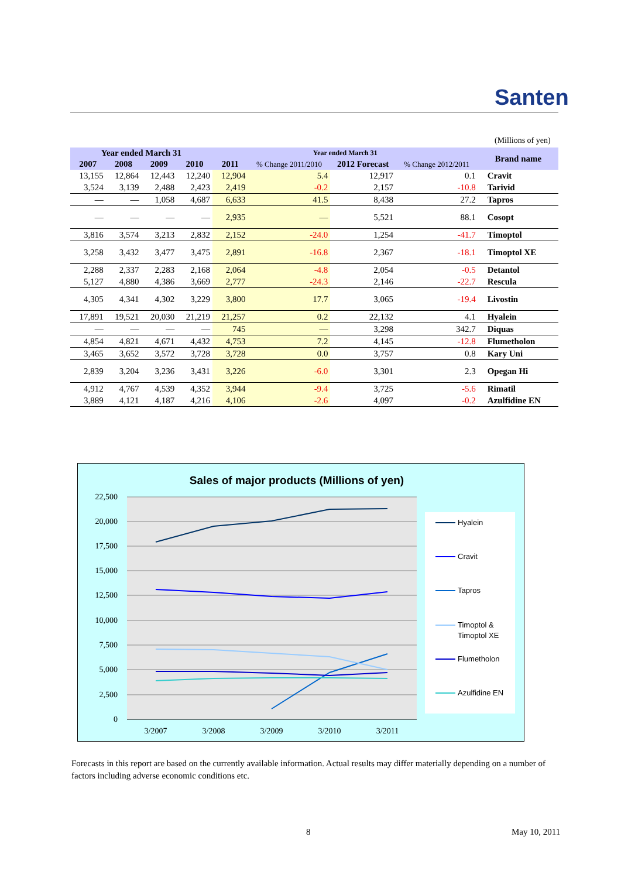Santen
(Millions of yen)
| Year ended March 31 | | | | Year ended March 31 | | | | Brand name |
| --- | --- | --- | --- | --- | --- | --- | --- | --- |
| 2007 | 2008 | 2009 | 2010 | 2011 | % Change 2011/2010 | 2012 Forecast | % Change 2012/2011 | |
| 13,155 | 12,864 | 12,443 | 12,240 | 12,904 | 5.4 | 12,917 | 0.1 | Cravit |
| 3,524 | 3,139 | 2,488 | 2,423 | 2,419 | -0.2 | 2,157 | -10.8 | Tarivid |
| — | — | 1,058 | 4,687 | 6,633 | 41.5 | 8,438 | 27.2 | Tapros |
| — | — | — | — | 2,935 | — | 5,521 | 88.1 | Cosopt |
| 3,816 | 3,574 | 3,213 | 2,832 | 2,152 | -24.0 | 1,254 | -41.7 | Timoptol |
| 3,258 | 3,432 | 3,477 | 3,475 | 2,891 | -16.8 | 2,367 | -18.1 | Timoptol XE |
| 2,288 | 2,337 | 2,283 | 2,168 | 2,064 | -4.8 | 2,054 | -0.5 | Detantol |
| 5,127 | 4,880 | 4,386 | 3,669 | 2,777 | -24.3 | 2,146 | -22.7 | Rescula |
| 4,305 | 4,341 | 4,302 | 3,229 | 3,800 | 17.7 | 3,065 | -19.4 | Livostin |
| 17,891 | 19,521 | 20,030 | 21,219 | 21,257 | 0.2 | 22,132 | 4.1 | Hyalein |
| — | — | — | — | 745 | — | 3,298 | 342.7 | Diquas |
| 4,854 | 4,821 | 4,671 | 4,432 | 4,753 | 7.2 | 4,145 | -12.8 | Flumetholon |
| 3,465 | 3,652 | 3,572 | 3,728 | 3,728 | 0.0 | 3,757 | 0.8 | Kary Uni |
| 2,839 | 3,204 | 3,236 | 3,431 | 3,226 | -6.0 | 3,301 | 2.3 | Opegan Hi |
| 4,912 | 4,767 | 4,539 | 4,352 | 3,944 | -9.4 | 3,725 | -5.6 | Rimatil |
| 3,889 | 4,121 | 4,187 | 4,216 | 4,106 | -2.6 | 4,097 | -0.2 | Azulfidine EN |
Sales of major products (Millions of yen)
22,500
20,000
17,500
15,000
12,500
10,000
7,500
5,000
2,500
0
3/2007
3/2008
3/2009
3/2010
3/2011
Hyalein
Cravit
Tapros
Timoptol &
Timoptol XE
Flumetholon
Azulfidine EN
Forecasts in this report are based on the currently available information. Actual results may differ materially depending on a number of factors including adverse economic conditions etc.
8 May 10, 2011